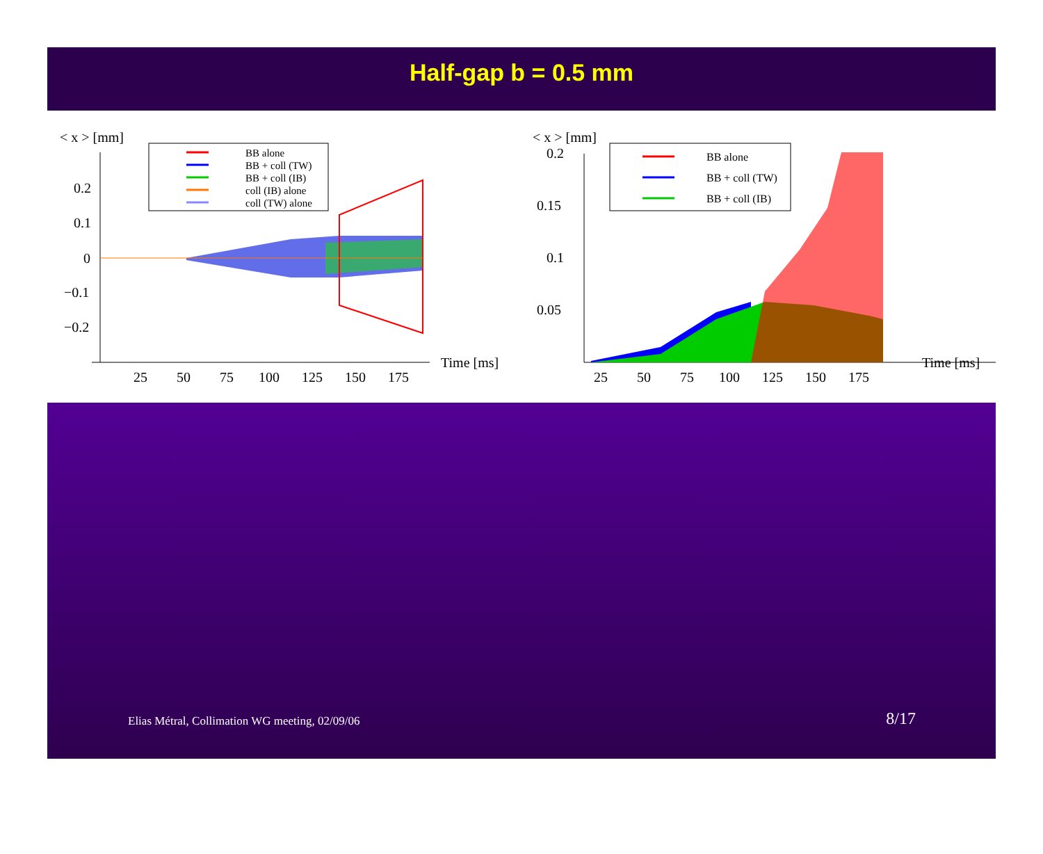Half-gap b = 0.5 mm
< x > [mm]
0.2
0.1
0
−0.1
−0.2
25
50
75
100
125
150
175
Time [ms]
BB alone
BB + coll (TW)
BB + coll (IB)
coll (IB) alone
coll (TW) alone
< x > [mm]
0.2
0.15
0.1
0.05
25
50
75
100
125
150
175
Time [ms]
BB alone
BB + coll (TW)
BB + coll (IB)
Elias Métral, Collimation WG meeting, 02/09/06 8/17